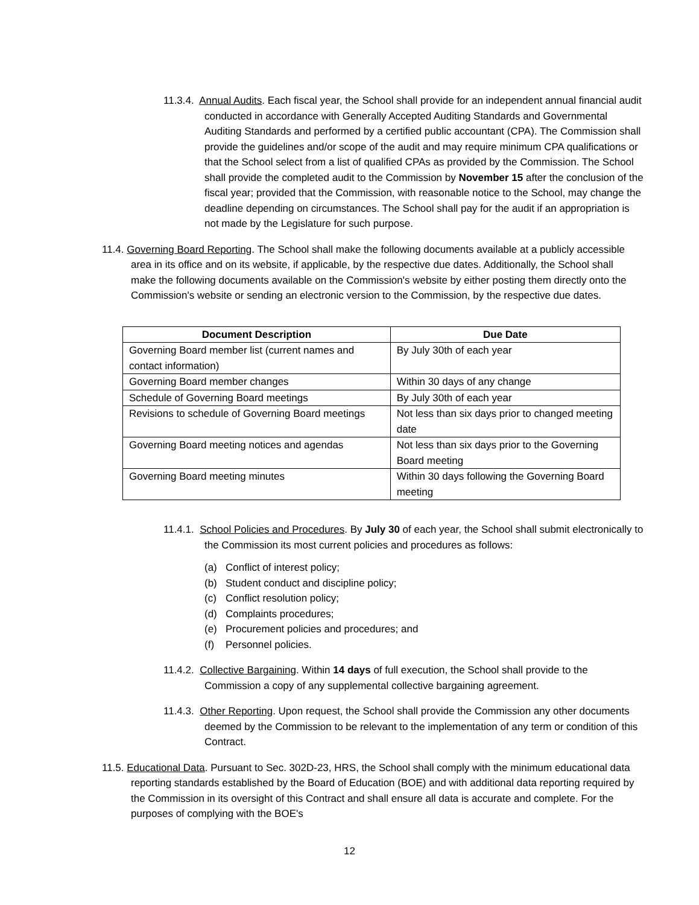11.3.4. Annual Audits. Each fiscal year, the School shall provide for an independent annual financial audit conducted in accordance with Generally Accepted Auditing Standards and Governmental Auditing Standards and performed by a certified public accountant (CPA). The Commission shall provide the guidelines and/or scope of the audit and may require minimum CPA qualifications or that the School select from a list of qualified CPAs as provided by the Commission. The School shall provide the completed audit to the Commission by November 15 after the conclusion of the fiscal year; provided that the Commission, with reasonable notice to the School, may change the deadline depending on circumstances. The School shall pay for the audit if an appropriation is not made by the Legislature for such purpose.
11.4. Governing Board Reporting. The School shall make the following documents available at a publicly accessible area in its office and on its website, if applicable, by the respective due dates. Additionally, the School shall make the following documents available on the Commission's website by either posting them directly onto the Commission's website or sending an electronic version to the Commission, by the respective due dates.
| Document Description | Due Date |
| --- | --- |
| Governing Board member list (current names and contact information) | By July 30th of each year |
| Governing Board member changes | Within 30 days of any change |
| Schedule of Governing Board meetings | By July 30th of each year |
| Revisions to schedule of Governing Board meetings | Not less than six days prior to changed meeting date |
| Governing Board meeting notices and agendas | Not less than six days prior to the Governing Board meeting |
| Governing Board meeting minutes | Within 30 days following the Governing Board meeting |
11.4.1. School Policies and Procedures. By July 30 of each year, the School shall submit electronically to the Commission its most current policies and procedures as follows:
(a) Conflict of interest policy;
(b) Student conduct and discipline policy;
(c) Conflict resolution policy;
(d) Complaints procedures;
(e) Procurement policies and procedures; and
(f) Personnel policies.
11.4.2. Collective Bargaining. Within 14 days of full execution, the School shall provide to the Commission a copy of any supplemental collective bargaining agreement.
11.4.3. Other Reporting. Upon request, the School shall provide the Commission any other documents deemed by the Commission to be relevant to the implementation of any term or condition of this Contract.
11.5. Educational Data. Pursuant to Sec. 302D-23, HRS, the School shall comply with the minimum educational data reporting standards established by the Board of Education (BOE) and with additional data reporting required by the Commission in its oversight of this Contract and shall ensure all data is accurate and complete. For the purposes of complying with the BOE's
12